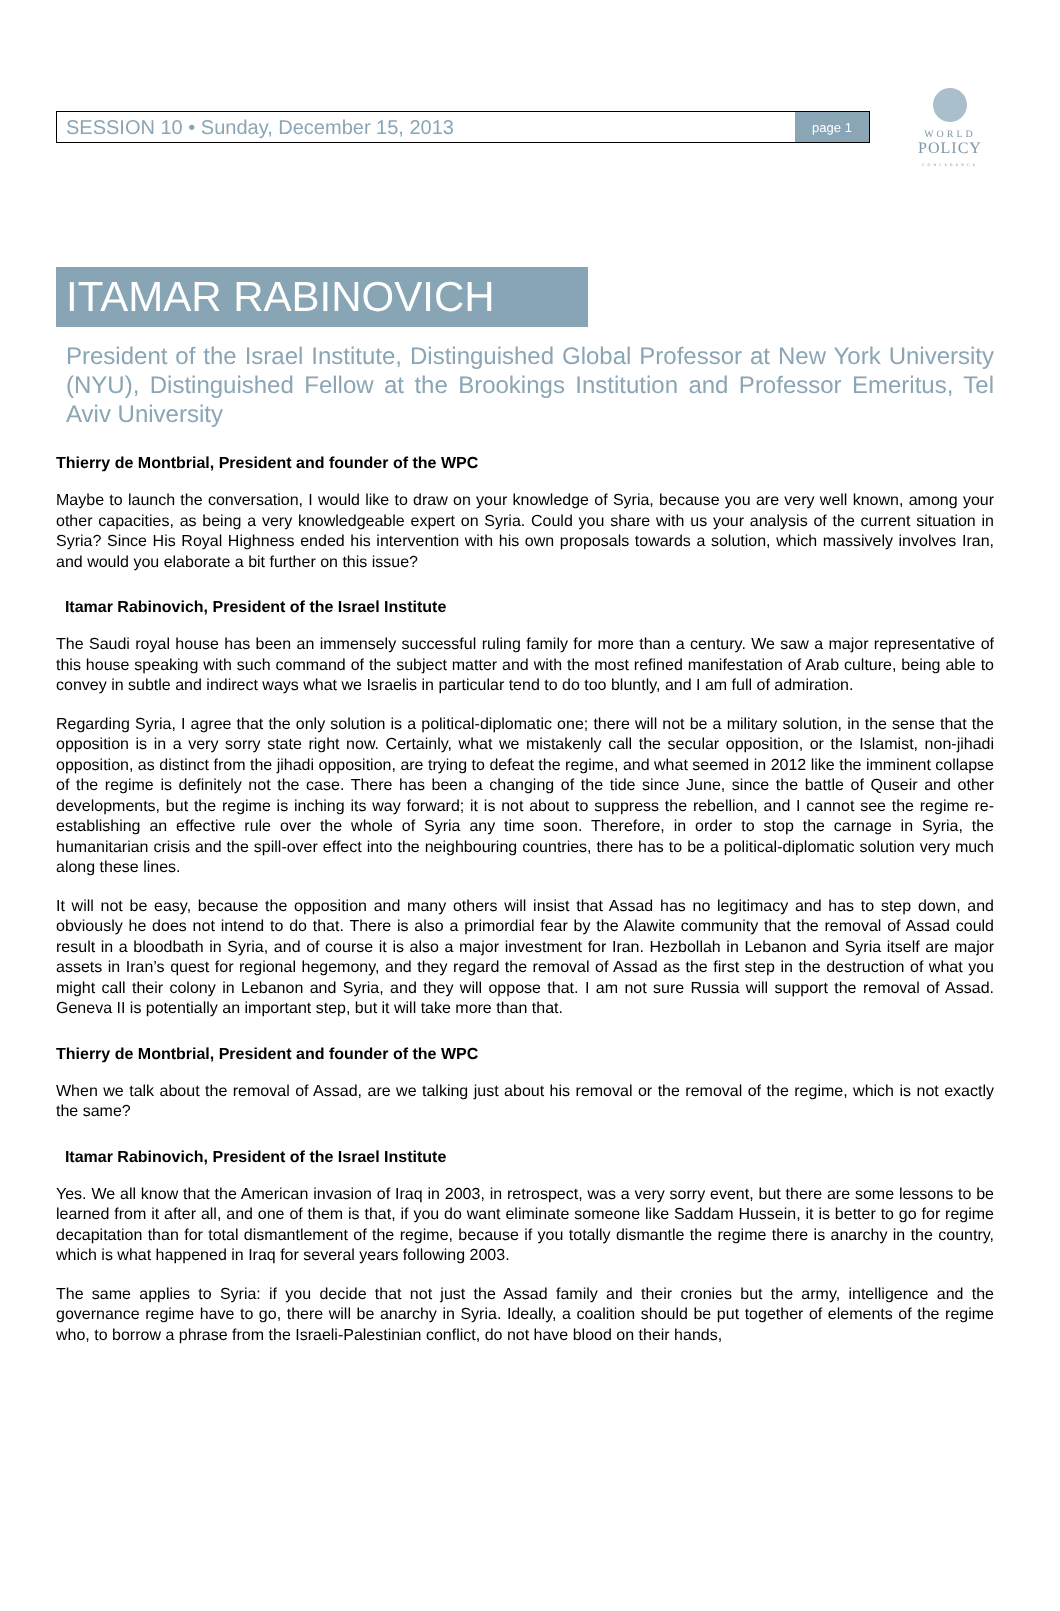SESSION 10 • Sunday, December 15, 2013 page 1
WORLD
POLICY
CONFERENCE
ITAMAR RABINOVICH
President of the Israel Institute, Distinguished Global Professor at New York University (NYU), Distinguished Fellow at the Brookings Institution and Professor Emeritus, Tel Aviv University
Thierry de Montbrial, President and founder of the WPC
Maybe to launch the conversation, I would like to draw on your knowledge of Syria, because you are very well known, among your other capacities, as being a very knowledgeable expert on Syria. Could you share with us your analysis of the current situation in Syria? Since His Royal Highness ended his intervention with his own proposals towards a solution, which massively involves Iran, and would you elaborate a bit further on this issue?
Itamar Rabinovich, President of the Israel Institute
The Saudi royal house has been an immensely successful ruling family for more than a century. We saw a major representative of this house speaking with such command of the subject matter and with the most refined manifestation of Arab culture, being able to convey in subtle and indirect ways what we Israelis in particular tend to do too bluntly, and I am full of admiration.
Regarding Syria, I agree that the only solution is a political-diplomatic one; there will not be a military solution, in the sense that the opposition is in a very sorry state right now. Certainly, what we mistakenly call the secular opposition, or the Islamist, non-jihadi opposition, as distinct from the jihadi opposition, are trying to defeat the regime, and what seemed in 2012 like the imminent collapse of the regime is definitely not the case. There has been a changing of the tide since June, since the battle of Quseir and other developments, but the regime is inching its way forward; it is not about to suppress the rebellion, and I cannot see the regime re-establishing an effective rule over the whole of Syria any time soon. Therefore, in order to stop the carnage in Syria, the humanitarian crisis and the spill-over effect into the neighbouring countries, there has to be a political-diplomatic solution very much along these lines.
It will not be easy, because the opposition and many others will insist that Assad has no legitimacy and has to step down, and obviously he does not intend to do that. There is also a primordial fear by the Alawite community that the removal of Assad could result in a bloodbath in Syria, and of course it is also a major investment for Iran. Hezbollah in Lebanon and Syria itself are major assets in Iran’s quest for regional hegemony, and they regard the removal of Assad as the first step in the destruction of what you might call their colony in Lebanon and Syria, and they will oppose that. I am not sure Russia will support the removal of Assad. Geneva II is potentially an important step, but it will take more than that.
Thierry de Montbrial, President and founder of the WPC
When we talk about the removal of Assad, are we talking just about his removal or the removal of the regime, which is not exactly the same?
Itamar Rabinovich, President of the Israel Institute
Yes. We all know that the American invasion of Iraq in 2003, in retrospect, was a very sorry event, but there are some lessons to be learned from it after all, and one of them is that, if you do want eliminate someone like Saddam Hussein, it is better to go for regime decapitation than for total dismantlement of the regime, because if you totally dismantle the regime there is anarchy in the country, which is what happened in Iraq for several years following 2003.
The same applies to Syria: if you decide that not just the Assad family and their cronies but the army, intelligence and the governance regime have to go, there will be anarchy in Syria. Ideally, a coalition should be put together of elements of the regime who, to borrow a phrase from the Israeli-Palestinian conflict, do not have blood on their hands,